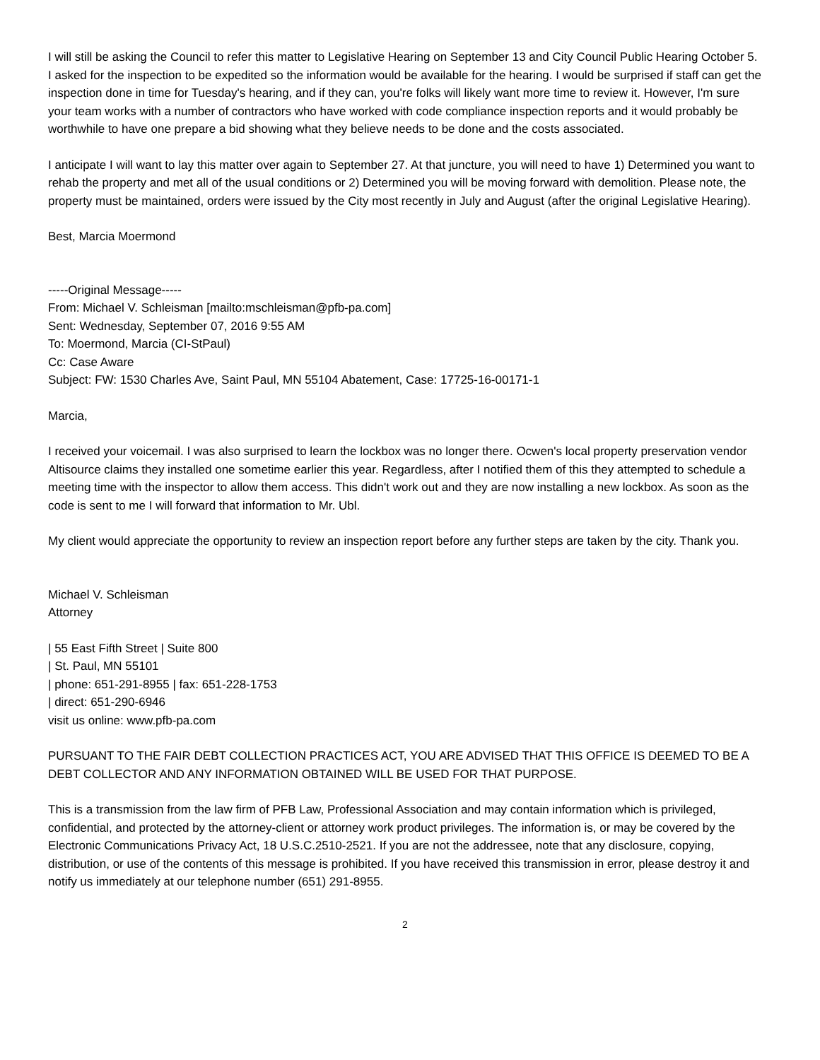I will still be asking the Council to refer this matter to Legislative Hearing on September 13 and City Council Public Hearing October 5. I asked for the inspection to be expedited so the information would be available for the hearing. I would be surprised if staff can get the inspection done in time for Tuesday's hearing, and if they can, you're folks will likely want more time to review it. However, I'm sure your team works with a number of contractors who have worked with code compliance inspection reports and it would probably be worthwhile to have one prepare a bid showing what they believe needs to be done and the costs associated.
I anticipate I will want to lay this matter over again to September 27. At that juncture, you will need to have 1) Determined you want to rehab the property and met all of the usual conditions or 2) Determined you will be moving forward with demolition. Please note, the property must be maintained, orders were issued by the City most recently in July and August (after the original Legislative Hearing).
Best, Marcia Moermond
-----Original Message-----
From: Michael V. Schleisman [mailto:mschleisman@pfb-pa.com]
Sent: Wednesday, September 07, 2016 9:55 AM
To: Moermond, Marcia (CI-StPaul)
Cc: Case Aware
Subject: FW: 1530 Charles Ave, Saint Paul, MN 55104 Abatement, Case: 17725-16-00171-1
Marcia,
I received your voicemail. I was also surprised to learn the lockbox was no longer there. Ocwen's local property preservation vendor Altisource claims they installed one sometime earlier this year. Regardless, after I notified them of this they attempted to schedule a meeting time with the inspector to allow them access. This didn't work out and they are now installing a new lockbox. As soon as the code is sent to me I will forward that information to Mr. Ubl.
My client would appreciate the opportunity to review an inspection report before any further steps are taken by the city. Thank you.
Michael V. Schleisman
Attorney
| 55 East Fifth Street | Suite 800
| St. Paul, MN 55101
| phone: 651-291-8955 | fax: 651-228-1753
| direct: 651-290-6946
visit us online: www.pfb-pa.com
PURSUANT TO THE FAIR DEBT COLLECTION PRACTICES ACT, YOU ARE ADVISED THAT THIS OFFICE IS DEEMED TO BE A DEBT COLLECTOR AND ANY INFORMATION OBTAINED WILL BE USED FOR THAT PURPOSE.
This is a transmission from the law firm of PFB Law, Professional Association and may contain information which is privileged, confidential, and protected by the attorney-client or attorney work product privileges. The information is, or may be covered by the Electronic Communications Privacy Act, 18 U.S.C.2510-2521. If you are not the addressee, note that any disclosure, copying, distribution, or use of the contents of this message is prohibited. If you have received this transmission in error, please destroy it and notify us immediately at our telephone number (651) 291-8955.
2